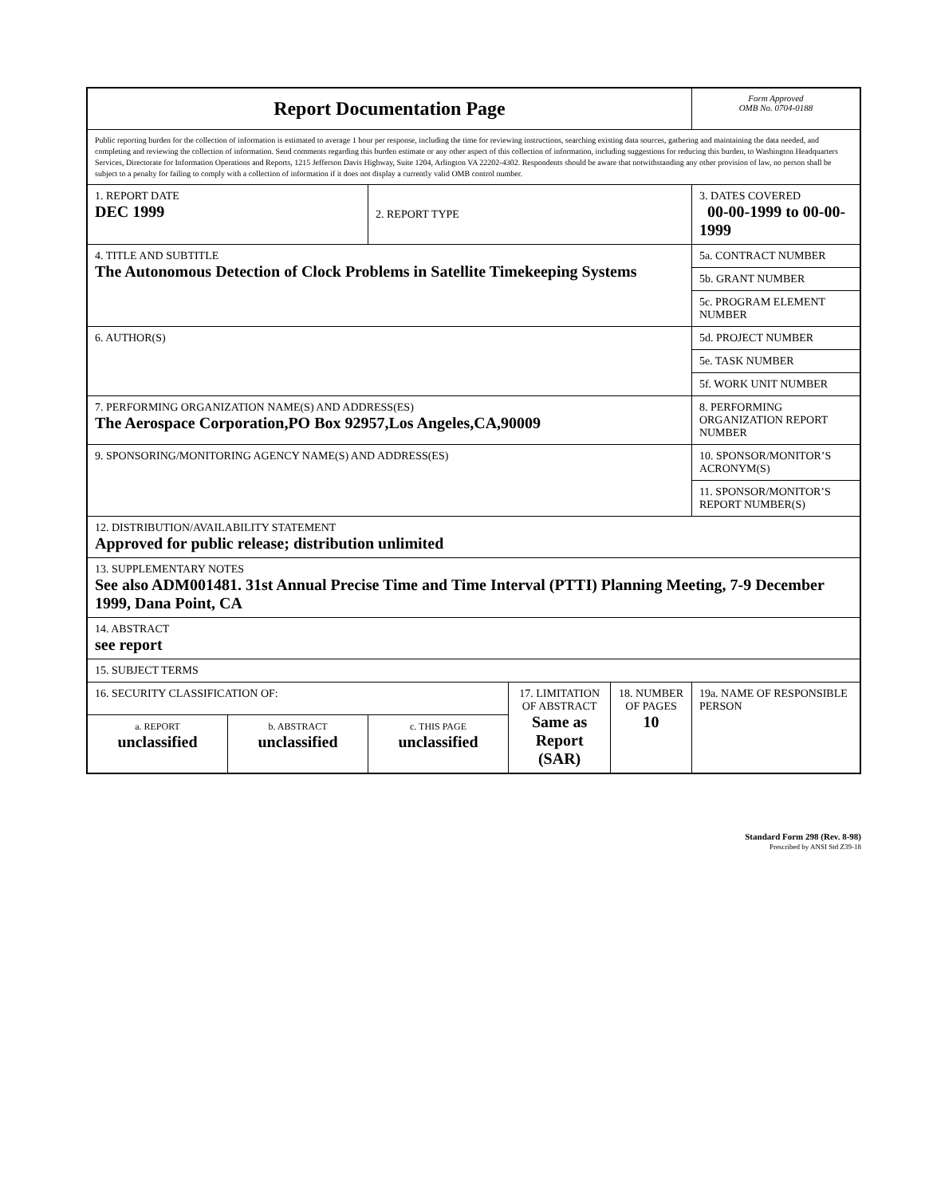| Report Documentation Page | | | | | Form Approved OMB No. 0704-0188 |
| Public reporting burden for the collection of information is estimated to average 1 hour per response, including the time for reviewing instructions, searching existing data sources, gathering and maintaining the data needed, and completing and reviewing the collection of information. Send comments regarding this burden estimate or any other aspect of this collection of information, including suggestions for reducing this burden, to Washington Headquarters Services, Directorate for Information Operations and Reports, 1215 Jefferson Davis Highway, Suite 1204, Arlington VA 22202-4302. Respondents should be aware that notwithstanding any other provision of law, no person shall be subject to a penalty for failing to comply with a collection of information if it does not display a currently valid OMB control number. | | | | | |
| 1. REPORT DATE DEC 1999 | | 2. REPORT TYPE | | | 3. DATES COVERED 00-00-1999 to 00-00-1999 |
| 4. TITLE AND SUBTITLE The Autonomous Detection of Clock Problems in Satellite Timekeeping Systems | | | | | 5a. CONTRACT NUMBER |
| | | | | | 5b. GRANT NUMBER |
| | | | | | 5c. PROGRAM ELEMENT NUMBER |
| 6. AUTHOR(S) | | | | | 5d. PROJECT NUMBER |
| | | | | | 5e. TASK NUMBER |
| | | | | | 5f. WORK UNIT NUMBER |
| 7. PERFORMING ORGANIZATION NAME(S) AND ADDRESS(ES) The Aerospace Corporation,PO Box 92957,Los Angeles,CA,90009 | | | | | 8. PERFORMING ORGANIZATION REPORT NUMBER |
| 9. SPONSORING/MONITORING AGENCY NAME(S) AND ADDRESS(ES) | | | | | 10. SPONSOR/MONITOR’S ACRONYM(S) |
| | | | | | 11. SPONSOR/MONITOR’S REPORT NUMBER(S) |
| 12. DISTRIBUTION/AVAILABILITY STATEMENT Approved for public release; distribution unlimited | | | | | |
| 13. SUPPLEMENTARY NOTES See also ADM001481. 31st Annual Precise Time and Time Interval (PTTI) Planning Meeting, 7-9 December 1999, Dana Point, CA | | | | | |
| 14. ABSTRACT see report | | | | | |
| 15. SUBJECT TERMS | | | | | |
| 16. SECURITY CLASSIFICATION OF: | | | 17. LIMITATION OF ABSTRACT Same as Report (SAR) | 18. NUMBER OF PAGES 10 | 19a. NAME OF RESPONSIBLE PERSON |
| a. REPORT unclassified | b. ABSTRACT unclassified | c. THIS PAGE unclassified | | | |
Standard Form 298 (Rev. 8-98)
Prescribed by ANSI Std Z39-18